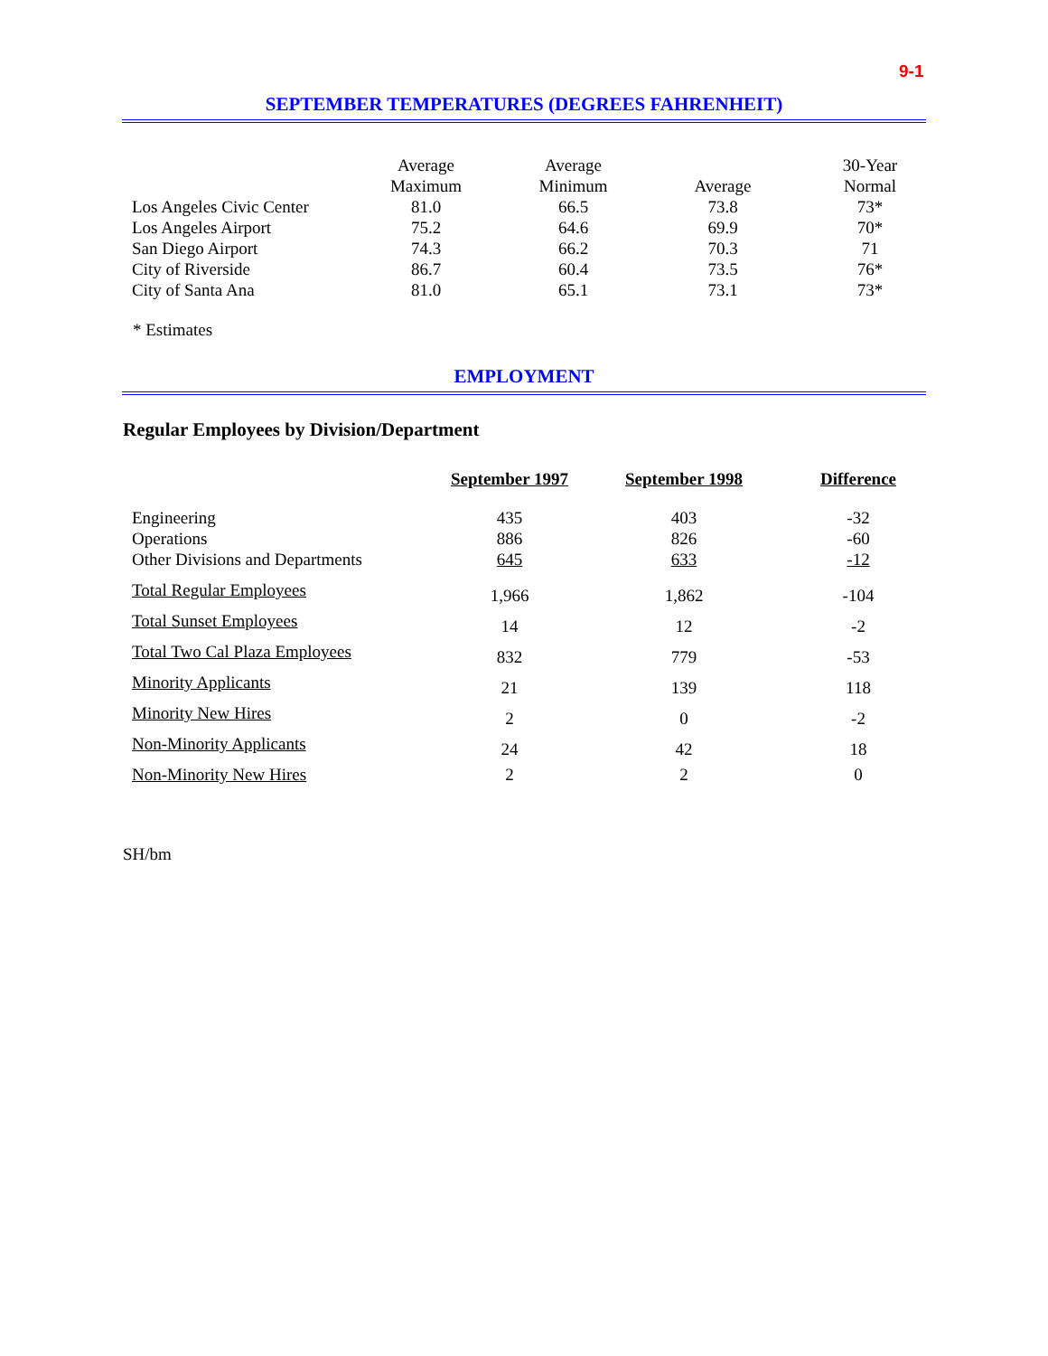9-1
SEPTEMBER TEMPERATURES (DEGREES FAHRENHEIT)
| | Average Maximum | Average Minimum | Average | 30-Year Normal |
| --- | --- | --- | --- | --- |
| Los Angeles Civic Center | 81.0 | 66.5 | 73.8 | 73* |
| Los Angeles Airport | 75.2 | 64.6 | 69.9 | 70* |
| San Diego Airport | 74.3 | 66.2 | 70.3 | 71 |
| City of Riverside | 86.7 | 60.4 | 73.5 | 76* |
| City of Santa Ana | 81.0 | 65.1 | 73.1 | 73* |
* Estimates
EMPLOYMENT
Regular Employees by Division/Department
| | September 1997 | September 1998 | Difference |
| --- | --- | --- | --- |
| Engineering | 435 | 403 | -32 |
| Operations | 886 | 826 | -60 |
| Other Divisions and Departments | 645 | 633 | -12 |
| Total Regular Employees | 1,966 | 1,862 | -104 |
| Total Sunset Employees | 14 | 12 | -2 |
| Total Two Cal Plaza Employees | 832 | 779 | -53 |
| Minority Applicants | 21 | 139 | 118 |
| Minority New Hires | 2 | 0 | -2 |
| Non-Minority Applicants | 24 | 42 | 18 |
| Non-Minority New Hires | 2 | 2 | 0 |
SH/bm